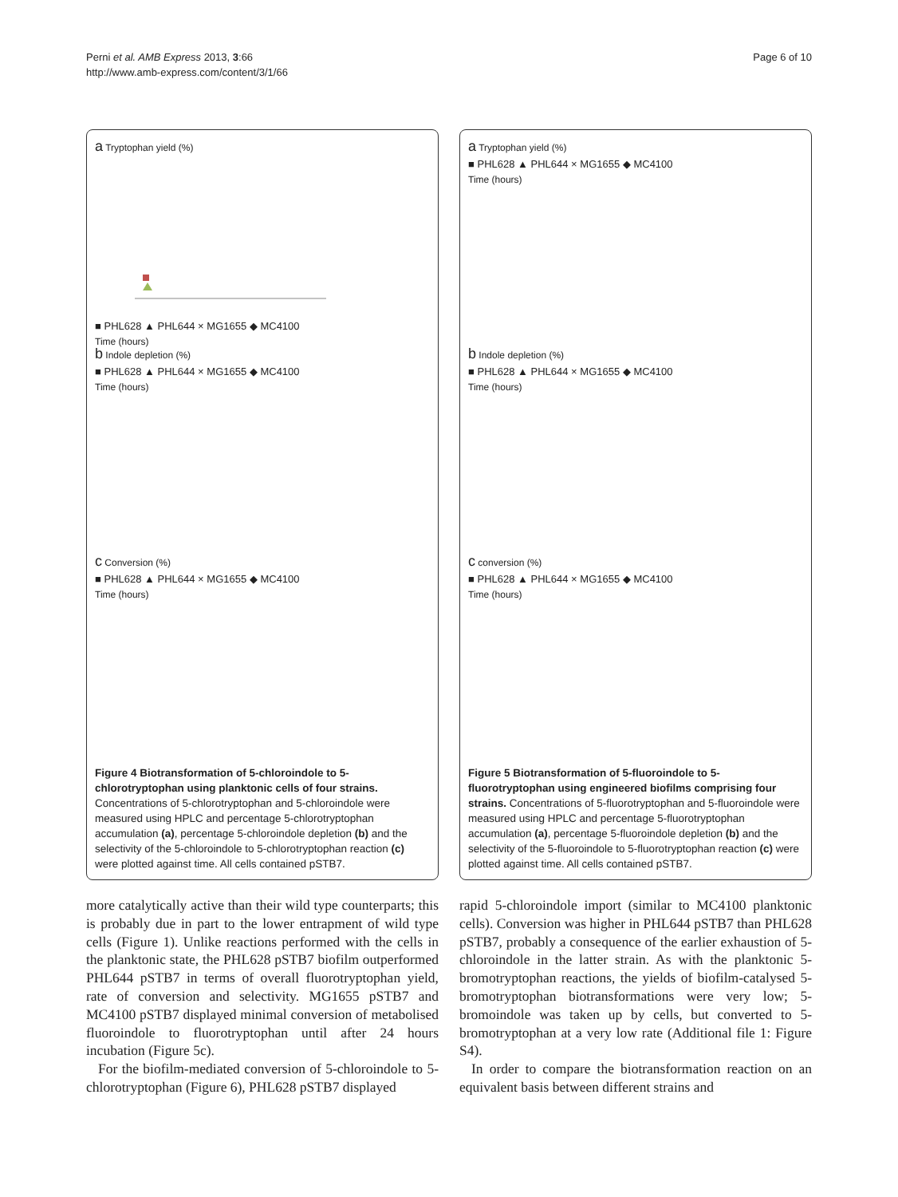Perni et al. AMB Express 2013, 3:66
http://www.amb-express.com/content/3/1/66
Page 6 of 10
a Tryptophan yield (%)
■ PHL628 ▲ PHL644 × MG1655 ◆ MC4100
Time (hours)
b Indole depletion (%)
■ PHL628 ▲ PHL644 × MG1655 ◆ MC4100
Time (hours)
c Conversion (%)
■ PHL628 ▲ PHL644 × MG1655 ◆ MC4100
Time (hours)
Figure 4 Biotransformation of 5-chloroindole to 5-chlorotryptophan using planktonic cells of four strains. Concentrations of 5-chlorotryptophan and 5-chloroindole were measured using HPLC and percentage 5-chlorotryptophan accumulation (a), percentage 5-chloroindole depletion (b) and the selectivity of the 5-chloroindole to 5-chlorotryptophan reaction (c) were plotted against time. All cells contained pSTB7.
a Tryptophan yield (%)
■ PHL628 ▲ PHL644 × MG1655 ◆ MC4100
Time (hours)
b Indole depletion (%)
■ PHL628 ▲ PHL644 × MG1655 ◆ MC4100
Time (hours)
c conversion (%)
■ PHL628 ▲ PHL644 × MG1655 ◆ MC4100
Time (hours)
Figure 5 Biotransformation of 5-fluoroindole to 5-fluorotryptophan using engineered biofilms comprising four strains. Concentrations of 5-fluorotryptophan and 5-fluoroindole were measured using HPLC and percentage 5-fluorotryptophan accumulation (a), percentage 5-fluoroindole depletion (b) and the selectivity of the 5-fluoroindole to 5-fluorotryptophan reaction (c) were plotted against time. All cells contained pSTB7.
more catalytically active than their wild type counterparts; this is probably due in part to the lower entrapment of wild type cells (Figure 1). Unlike reactions performed with the cells in the planktonic state, the PHL628 pSTB7 biofilm outperformed PHL644 pSTB7 in terms of overall fluorotryptophan yield, rate of conversion and selectivity. MG1655 pSTB7 and MC4100 pSTB7 displayed minimal conversion of metabolised fluoroindole to fluorotryptophan until after 24 hours incubation (Figure 5c).
For the biofilm-mediated conversion of 5-chloroindole to 5-chlorotryptophan (Figure 6), PHL628 pSTB7 displayed
rapid 5-chloroindole import (similar to MC4100 planktonic cells). Conversion was higher in PHL644 pSTB7 than PHL628 pSTB7, probably a consequence of the earlier exhaustion of 5-chloroindole in the latter strain. As with the planktonic 5-bromotryptophan reactions, the yields of biofilm-catalysed 5-bromotryptophan biotransformations were very low; 5-bromoindole was taken up by cells, but converted to 5-bromotryptophan at a very low rate (Additional file 1: Figure S4).
In order to compare the biotransformation reaction on an equivalent basis between different strains and